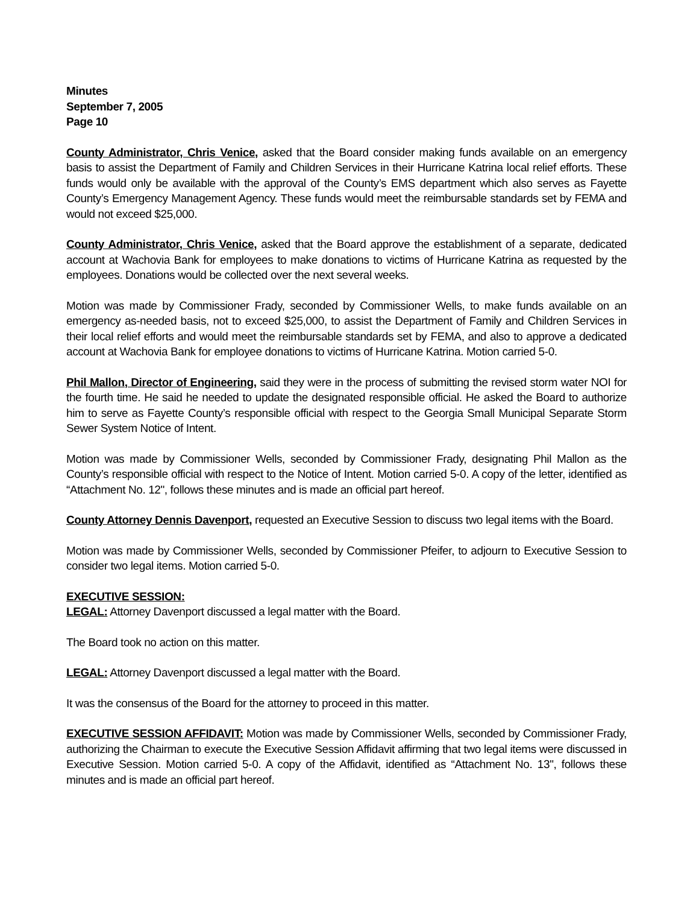Minutes
September 7, 2005
Page 10
County Administrator, Chris Venice, asked that the Board consider making funds available on an emergency basis to assist the Department of Family and Children Services in their Hurricane Katrina local relief efforts. These funds would only be available with the approval of the County’s EMS department which also serves as Fayette County’s Emergency Management Agency. These funds would meet the reimbursable standards set by FEMA and would not exceed $25,000.
County Administrator, Chris Venice, asked that the Board approve the establishment of a separate, dedicated account at Wachovia Bank for employees to make donations to victims of Hurricane Katrina as requested by the employees. Donations would be collected over the next several weeks.
Motion was made by Commissioner Frady, seconded by Commissioner Wells, to make funds available on an emergency as-needed basis, not to exceed $25,000, to assist the Department of Family and Children Services in their local relief efforts and would meet the reimbursable standards set by FEMA, and also to approve a dedicated account at Wachovia Bank for employee donations to victims of Hurricane Katrina. Motion carried 5-0.
Phil Mallon, Director of Engineering, said they were in the process of submitting the revised storm water NOI for the fourth time. He said he needed to update the designated responsible official. He asked the Board to authorize him to serve as Fayette County’s responsible official with respect to the Georgia Small Municipal Separate Storm Sewer System Notice of Intent.
Motion was made by Commissioner Wells, seconded by Commissioner Frady, designating Phil Mallon as the County’s responsible official with respect to the Notice of Intent. Motion carried 5-0. A copy of the letter, identified as “Attachment No. 12", follows these minutes and is made an official part hereof.
County Attorney Dennis Davenport, requested an Executive Session to discuss two legal items with the Board.
Motion was made by Commissioner Wells, seconded by Commissioner Pfeifer, to adjourn to Executive Session to consider two legal items. Motion carried 5-0.
EXECUTIVE SESSION:
LEGAL: Attorney Davenport discussed a legal matter with the Board.
The Board took no action on this matter.
LEGAL: Attorney Davenport discussed a legal matter with the Board.
It was the consensus of the Board for the attorney to proceed in this matter.
EXECUTIVE SESSION AFFIDAVIT: Motion was made by Commissioner Wells, seconded by Commissioner Frady, authorizing the Chairman to execute the Executive Session Affidavit affirming that two legal items were discussed in Executive Session. Motion carried 5-0. A copy of the Affidavit, identified as “Attachment No. 13", follows these minutes and is made an official part hereof.